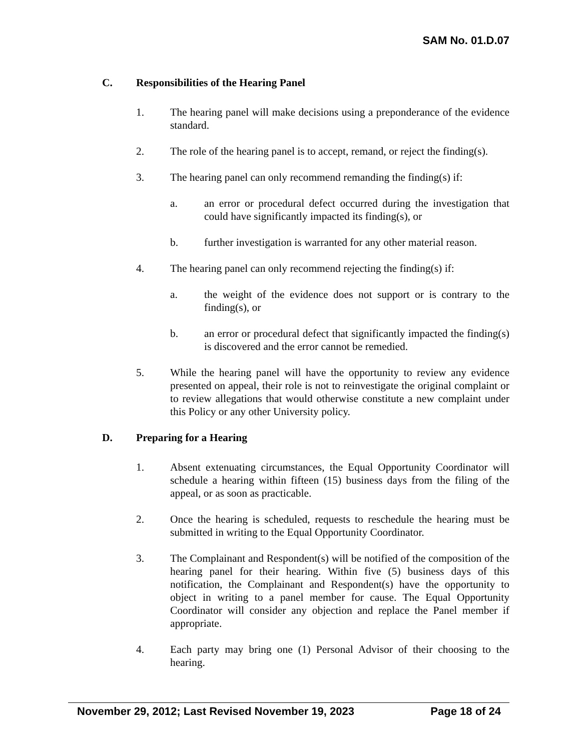SAM No. 01.D.07
C. Responsibilities of the Hearing Panel
1. The hearing panel will make decisions using a preponderance of the evidence standard.
2. The role of the hearing panel is to accept, remand, or reject the finding(s).
3. The hearing panel can only recommend remanding the finding(s) if:
a. an error or procedural defect occurred during the investigation that could have significantly impacted its finding(s), or
b. further investigation is warranted for any other material reason.
4. The hearing panel can only recommend rejecting the finding(s) if:
a. the weight of the evidence does not support or is contrary to the finding(s), or
b. an error or procedural defect that significantly impacted the finding(s) is discovered and the error cannot be remedied.
5. While the hearing panel will have the opportunity to review any evidence presented on appeal, their role is not to reinvestigate the original complaint or to review allegations that would otherwise constitute a new complaint under this Policy or any other University policy.
D. Preparing for a Hearing
1. Absent extenuating circumstances, the Equal Opportunity Coordinator will schedule a hearing within fifteen (15) business days from the filing of the appeal, or as soon as practicable.
2. Once the hearing is scheduled, requests to reschedule the hearing must be submitted in writing to the Equal Opportunity Coordinator.
3. The Complainant and Respondent(s) will be notified of the composition of the hearing panel for their hearing. Within five (5) business days of this notification, the Complainant and Respondent(s) have the opportunity to object in writing to a panel member for cause. The Equal Opportunity Coordinator will consider any objection and replace the Panel member if appropriate.
4. Each party may bring one (1) Personal Advisor of their choosing to the hearing.
November 29, 2012; Last Revised November 19, 2023 Page 18 of 24